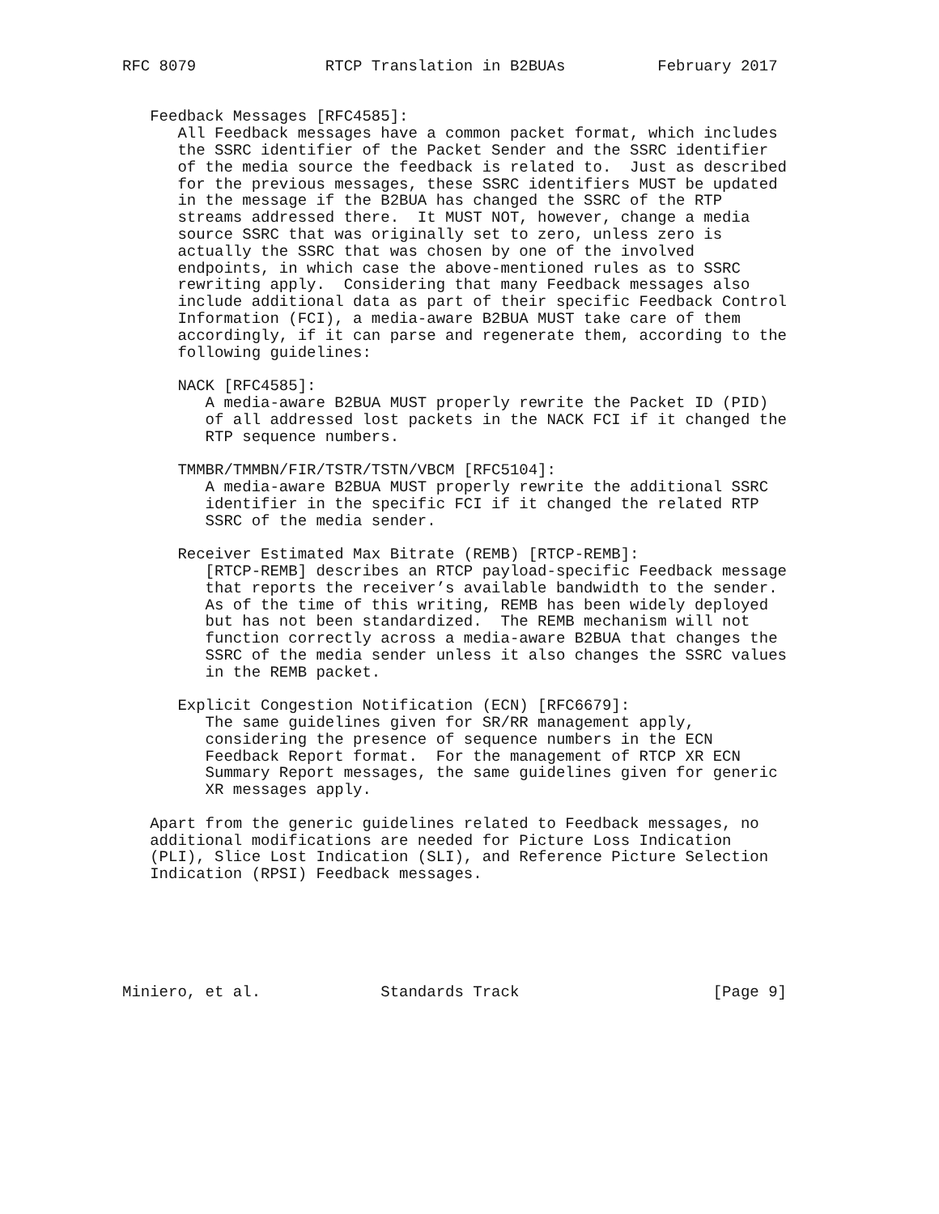RFC 8079              RTCP Translation in B2BUAs          February 2017


   Feedback Messages [RFC4585]:
      All Feedback messages have a common packet format, which includes
      the SSRC identifier of the Packet Sender and the SSRC identifier
      of the media source the feedback is related to.  Just as described
      for the previous messages, these SSRC identifiers MUST be updated
      in the message if the B2BUA has changed the SSRC of the RTP
      streams addressed there.  It MUST NOT, however, change a media
      source SSRC that was originally set to zero, unless zero is
      actually the SSRC that was chosen by one of the involved
      endpoints, in which case the above-mentioned rules as to SSRC
      rewriting apply.  Considering that many Feedback messages also
      include additional data as part of their specific Feedback Control
      Information (FCI), a media-aware B2BUA MUST take care of them
      accordingly, if it can parse and regenerate them, according to the
      following guidelines:

      NACK [RFC4585]:
         A media-aware B2BUA MUST properly rewrite the Packet ID (PID)
         of all addressed lost packets in the NACK FCI if it changed the
         RTP sequence numbers.

      TMMBR/TMMBN/FIR/TSTR/TSTN/VBCM [RFC5104]:
         A media-aware B2BUA MUST properly rewrite the additional SSRC
         identifier in the specific FCI if it changed the related RTP
         SSRC of the media sender.

      Receiver Estimated Max Bitrate (REMB) [RTCP-REMB]:
         [RTCP-REMB] describes an RTCP payload-specific Feedback message
         that reports the receiver’s available bandwidth to the sender.
         As of the time of this writing, REMB has been widely deployed
         but has not been standardized.  The REMB mechanism will not
         function correctly across a media-aware B2BUA that changes the
         SSRC of the media sender unless it also changes the SSRC values
         in the REMB packet.

      Explicit Congestion Notification (ECN) [RFC6679]:
         The same guidelines given for SR/RR management apply,
         considering the presence of sequence numbers in the ECN
         Feedback Report format.  For the management of RTCP XR ECN
         Summary Report messages, the same guidelines given for generic
         XR messages apply.

   Apart from the generic guidelines related to Feedback messages, no
   additional modifications are needed for Picture Loss Indication
   (PLI), Slice Lost Indication (SLI), and Reference Picture Selection
   Indication (RPSI) Feedback messages.






Miniero, et al.             Standards Track                     [Page 9]